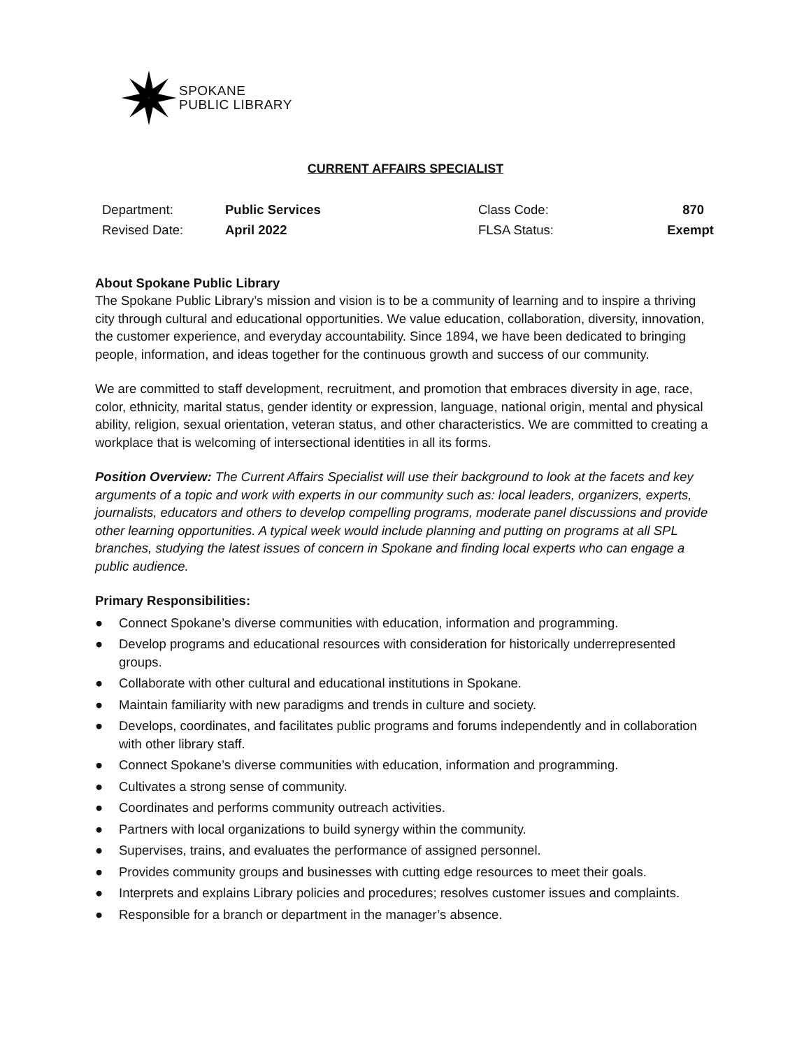SPOKANE
PUBLIC LIBRARY
CURRENT AFFAIRS SPECIALIST
| Department: | Public Services | Class Code: | 870 |
| Revised Date: | April 2022 | FLSA Status: | Exempt |
About Spokane Public Library
The Spokane Public Library’s mission and vision is to be a community of learning and to inspire a thriving city through cultural and educational opportunities. We value education, collaboration, diversity, innovation, the customer experience, and everyday accountability. Since 1894, we have been dedicated to bringing people, information, and ideas together for the continuous growth and success of our community.
We are committed to staff development, recruitment, and promotion that embraces diversity in age, race, color, ethnicity, marital status, gender identity or expression, language, national origin, mental and physical ability, religion, sexual orientation, veteran status, and other characteristics. We are committed to creating a workplace that is welcoming of intersectional identities in all its forms.
Position Overview: The Current Affairs Specialist will use their background to look at the facets and key arguments of a topic and work with experts in our community such as: local leaders, organizers, experts, journalists, educators and others to develop compelling programs, moderate panel discussions and provide other learning opportunities. A typical week would include planning and putting on programs at all SPL branches, studying the latest issues of concern in Spokane and finding local experts who can engage a public audience.
Primary Responsibilities:
● Connect Spokane’s diverse communities with education, information and programming.
● Develop programs and educational resources with consideration for historically underrepresented groups.
● Collaborate with other cultural and educational institutions in Spokane.
● Maintain familiarity with new paradigms and trends in culture and society.
● Develops, coordinates, and facilitates public programs and forums independently and in collaboration with other library staff.
● Connect Spokane’s diverse communities with education, information and programming.
● Cultivates a strong sense of community.
● Coordinates and performs community outreach activities.
● Partners with local organizations to build synergy within the community.
● Supervises, trains, and evaluates the performance of assigned personnel.
● Provides community groups and businesses with cutting edge resources to meet their goals.
● Interprets and explains Library policies and procedures; resolves customer issues and complaints.
● Responsible for a branch or department in the manager’s absence.